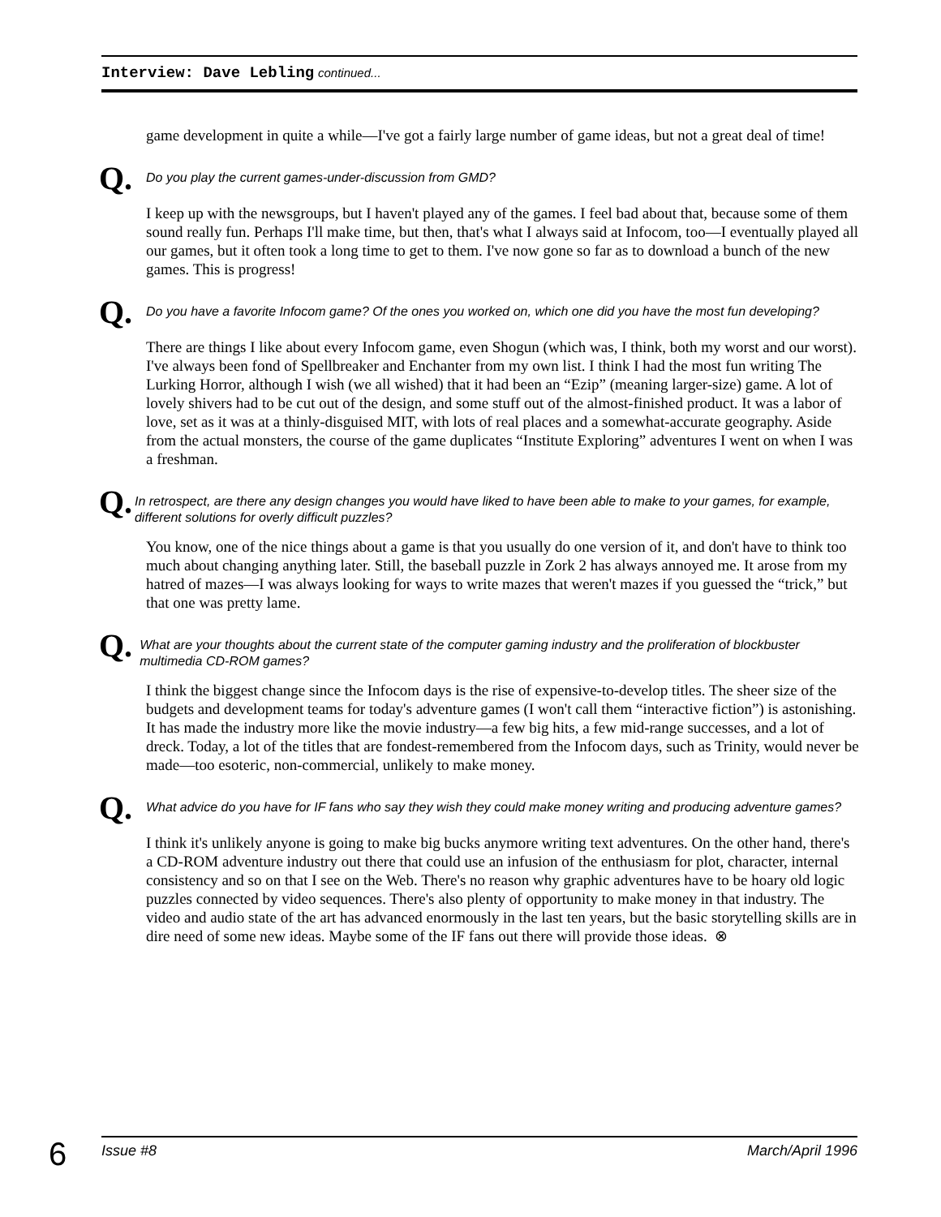Interview: Dave Lebling continued...
game development in quite a while—I've got a fairly large number of game ideas, but not a great deal of time!
Q. Do you play the current games-under-discussion from GMD?
I keep up with the newsgroups, but I haven't played any of the games. I feel bad about that, because some of them sound really fun. Perhaps I'll make time, but then, that's what I always said at Infocom, too—I eventually played all our games, but it often took a long time to get to them. I've now gone so far as to download a bunch of the new games. This is progress!
Q. Do you have a favorite Infocom game? Of the ones you worked on, which one did you have the most fun developing?
There are things I like about every Infocom game, even Shogun (which was, I think, both my worst and our worst). I've always been fond of Spellbreaker and Enchanter from my own list. I think I had the most fun writing The Lurking Horror, although I wish (we all wished) that it had been an “Ezip” (meaning larger-size) game. A lot of lovely shivers had to be cut out of the design, and some stuff out of the almost-finished product. It was a labor of love, set as it was at a thinly-disguised MIT, with lots of real places and a somewhat-accurate geography. Aside from the actual monsters, the course of the game duplicates “Institute Exploring” adventures I went on when I was a freshman.
Q. In retrospect, are there any design changes you would have liked to have been able to make to your games, for example, different solutions for overly difficult puzzles?
You know, one of the nice things about a game is that you usually do one version of it, and don't have to think too much about changing anything later. Still, the baseball puzzle in Zork 2 has always annoyed me. It arose from my hatred of mazes—I was always looking for ways to write mazes that weren't mazes if you guessed the “trick,” but that one was pretty lame.
Q. What are your thoughts about the current state of the computer gaming industry and the proliferation of blockbuster multimedia CD-ROM games?
I think the biggest change since the Infocom days is the rise of expensive-to-develop titles. The sheer size of the budgets and development teams for today's adventure games (I won't call them “interactive fiction”) is astonishing. It has made the industry more like the movie industry—a few big hits, a few mid-range successes, and a lot of dreck. Today, a lot of the titles that are fondest-remembered from the Infocom days, such as Trinity, would never be made—too esoteric, non-commercial, unlikely to make money.
Q. What advice do you have for IF fans who say they wish they could make money writing and producing adventure games?
I think it's unlikely anyone is going to make big bucks anymore writing text adventures. On the other hand, there's a CD-ROM adventure industry out there that could use an infusion of the enthusiasm for plot, character, internal consistency and so on that I see on the Web. There's no reason why graphic adventures have to be hoary old logic puzzles connected by video sequences. There's also plenty of opportunity to make money in that industry. The video and audio state of the art has advanced enormously in the last ten years, but the basic storytelling skills are in dire need of some new ideas. Maybe some of the IF fans out there will provide those ideas. ⊗
6 Issue #8 March/April 1996